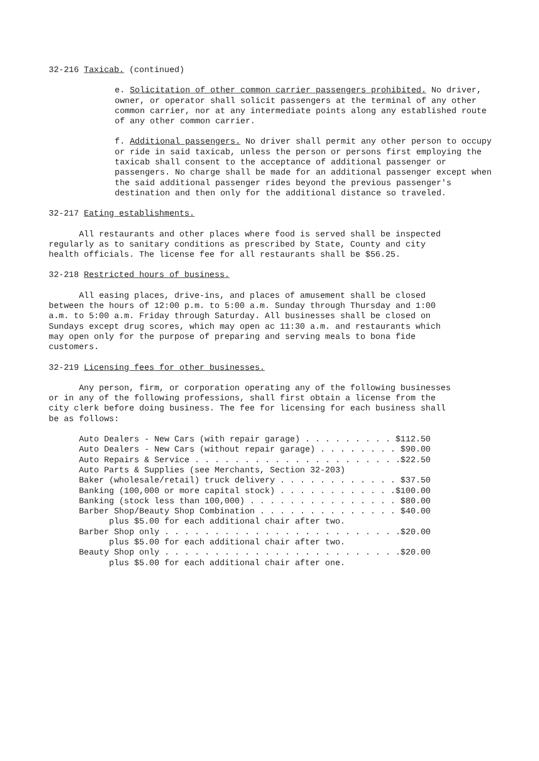32-216 Taxicab. (continued)
e. Solicitation of other common carrier passengers prohibited. No driver, owner, or operator shall solicit passengers at the terminal of any other common carrier, nor at any intermediate points along any established route of any other common carrier.
f. Additional passengers. No driver shall permit any other person to occupy or ride in said taxicab, unless the person or persons first employing the taxicab shall consent to the acceptance of additional passenger or passengers. No charge shall be made for an additional passenger except when the said additional passenger rides beyond the previous passenger's destination and then only for the additional distance so traveled.
32-217 Eating establishments.
All restaurants and other places where food is served shall be inspected regularly as to sanitary conditions as prescribed by State, County and city health officials. The license fee for all restaurants shall be $56.25.
32-218 Restricted hours of business.
All easing places, drive-ins, and places of amusement shall be closed between the hours of 12:00 p.m. to 5:00 a.m. Sunday through Thursday and 1:00 a.m. to 5:00 a.m. Friday through Saturday. All businesses shall be closed on Sundays except drug scores, which may open ac 11:30 a.m. and restaurants which may open only for the purpose of preparing and serving meals to bona fide customers.
32-219 Licensing fees for other businesses.
Any person, firm, or corporation operating any of the following businesses or in any of the following professions, shall first obtain a license from the city clerk before doing business. The fee for licensing for each business shall be as follows:
Auto Dealers - New Cars (with repair garage) . . . . . . . . . $112.50 Auto Dealers - New Cars (without repair garage) . . . . . . . . $90.00 Auto Repairs & Service . . . . . . . . . . . . . . . . . . . . .$22.50 Auto Parts & Supplies (see Merchants, Section 32-203) Baker (wholesale/retail) truck delivery . . . . . . . . . . . . $37.50 Banking (100,000 or more capital stock) . . . . . . . . . . . .$100.00 Banking (stock less than 100,000) . . . . . . . . . . . . . . . $80.00 Barber Shop/Beauty Shop Combination . . . . . . . . . . . . . . $40.00 plus $5.00 for each additional chair after two. Barber Shop only . . . . . . . . . . . . . . . . . . . . . . . .$20.00 plus $5.00 for each additional chair after two. Beauty Shop only . . . . . . . . . . . . . . . . . . . . . . . .$20.00 plus $5.00 for each additional chair after one.